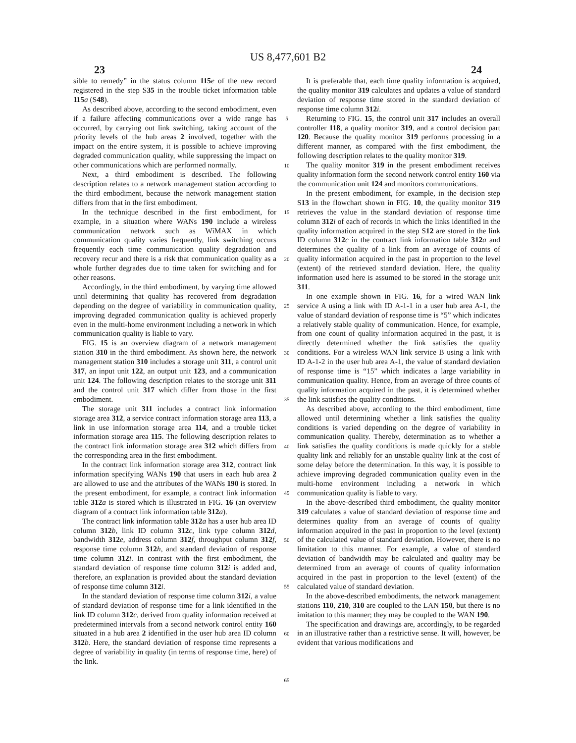US 8,477,601 B2
23 24
sible to remedy” in the status column 115 e of the new record registered in the step S35 in the trouble ticket information table 115 a (S48).
As described above, according to the second embodiment, even if a failure affecting communications over a wide range has occurred, by carrying out link switching, taking account of the priority levels of the hub areas 2 involved, together with the impact on the entire system, it is possible to achieve improving degraded communication quality, while suppressing the impact on other communications which are performed normally.
Next, a third embodiment is described. The following description relates to a network management station according to the third embodiment, because the network management station differs from that in the first embodiment.
In the technique described in the first embodiment, for example, in a situation where WANs 190 include a wireless communication network such as WiMAX in which communication quality varies frequently, link switching occurs frequently each time communication quality degradation and recovery recur and there is a risk that communication quality as a whole further degrades due to time taken for switching and for other reasons.
Accordingly, in the third embodiment, by varying time allowed until determining that quality has recovered from degradation depending on the degree of variability in communication quality, improving degraded communication quality is achieved properly even in the multi-home environment including a network in which communication quality is liable to vary.
FIG. 15 is an overview diagram of a network management station 310 in the third embodiment. As shown here, the network management station 310 includes a storage unit 311, a control unit 317, an input unit 122, an output unit 123, and a communication unit 124. The following description relates to the storage unit 311 and the control unit 317 which differ from those in the first embodiment.
The storage unit 311 includes a contract link information storage area 312, a service contract information storage area 113, a link in use information storage area 114, and a trouble ticket information storage area 115. The following description relates to the contract link information storage area 312 which differs from the corresponding area in the first embodiment.
In the contract link information storage area 312, contract link information specifying WANs 190 that users in each hub area 2 are allowed to use and the attributes of the WANs 190 is stored. In the present embodiment, for example, a contract link information table 312 a is stored which is illustrated in FIG. 16 (an overview diagram of a contract link information table 312 a).
The contract link information table 312 a has a user hub area ID column 312 b, link ID column 312 c, link type column 312 d, bandwidth 312 e, address column 312 f, throughput column 312 f, response time column 312 h, and standard deviation of response time column 312 i. In contrast with the first embodiment, the standard deviation of response time column 312 i is added and, therefore, an explanation is provided about the standard deviation of response time column 312 i.
In the standard deviation of response time column 312 i, a value of standard deviation of response time for a link identified in the link ID column 312 c, derived from quality information received at predetermined intervals from a second network control entity 160 situated in a hub area 2 identified in the user hub area ID column 312 b. Here, the standard deviation of response time represents a degree of variability in quality (in terms of response time, here) of the link.
5
10
15
20
25
30
35
40
45
50
55
60
65
It is preferable that, each time quality information is acquired, the quality monitor 319 calculates and updates a value of standard deviation of response time stored in the standard deviation of response time column 312 i.
Returning to FIG. 15, the control unit 317 includes an overall controller 118, a quality monitor 319, and a control decision part 120. Because the quality monitor 319 performs processing in a different manner, as compared with the first embodiment, the following description relates to the quality monitor 319.
The quality monitor 319 in the present embodiment receives quality information form the second network control entity 160 via the communication unit 124 and monitors communications.
In the present embodiment, for example, in the decision step S13 in the flowchart shown in FIG. 10, the quality monitor 319 retrieves the value in the standard deviation of response time column 312 i of each of records in which the links identified in the quality information acquired in the step S12 are stored in the link ID column 312 c in the contract link information table 312 a and determines the quality of a link from an average of counts of quality information acquired in the past in proportion to the level (extent) of the retrieved standard deviation. Here, the quality information used here is assumed to be stored in the storage unit 311.
In one example shown in FIG. 16, for a wired WAN link service A using a link with ID A-1-1 in a user hub area A-1, the value of standard deviation of response time is “5” which indicates a relatively stable quality of communication. Hence, for example, from one count of quality information acquired in the past, it is directly determined whether the link satisfies the quality conditions. For a wireless WAN link service B using a link with ID A-1-2 in the user hub area A-1, the value of standard deviation of response time is “15” which indicates a large variability in communication quality. Hence, from an average of three counts of quality information acquired in the past, it is determined whether the link satisfies the quality conditions.
As described above, according to the third embodiment, time allowed until determining whether a link satisfies the quality conditions is varied depending on the degree of variability in communication quality. Thereby, determination as to whether a link satisfies the quality conditions is made quickly for a stable quality link and reliably for an unstable quality link at the cost of some delay before the determination. In this way, it is possible to achieve improving degraded communication quality even in the multi-home environment including a network in which communication quality is liable to vary.
In the above-described third embodiment, the quality monitor 319 calculates a value of standard deviation of response time and determines quality from an average of counts of quality information acquired in the past in proportion to the level (extent) of the calculated value of standard deviation. However, there is no limitation to this manner. For example, a value of standard deviation of bandwidth may be calculated and quality may be determined from an average of counts of quality information acquired in the past in proportion to the level (extent) of the calculated value of standard deviation.
In the above-described embodiments, the network management stations 110, 210, 310 are coupled to the LAN 150, but there is no imitation to this manner; they may be coupled to the WAN 190.
The specification and drawings are, accordingly, to be regarded in an illustrative rather than a restrictive sense. It will, however, be evident that various modifications and